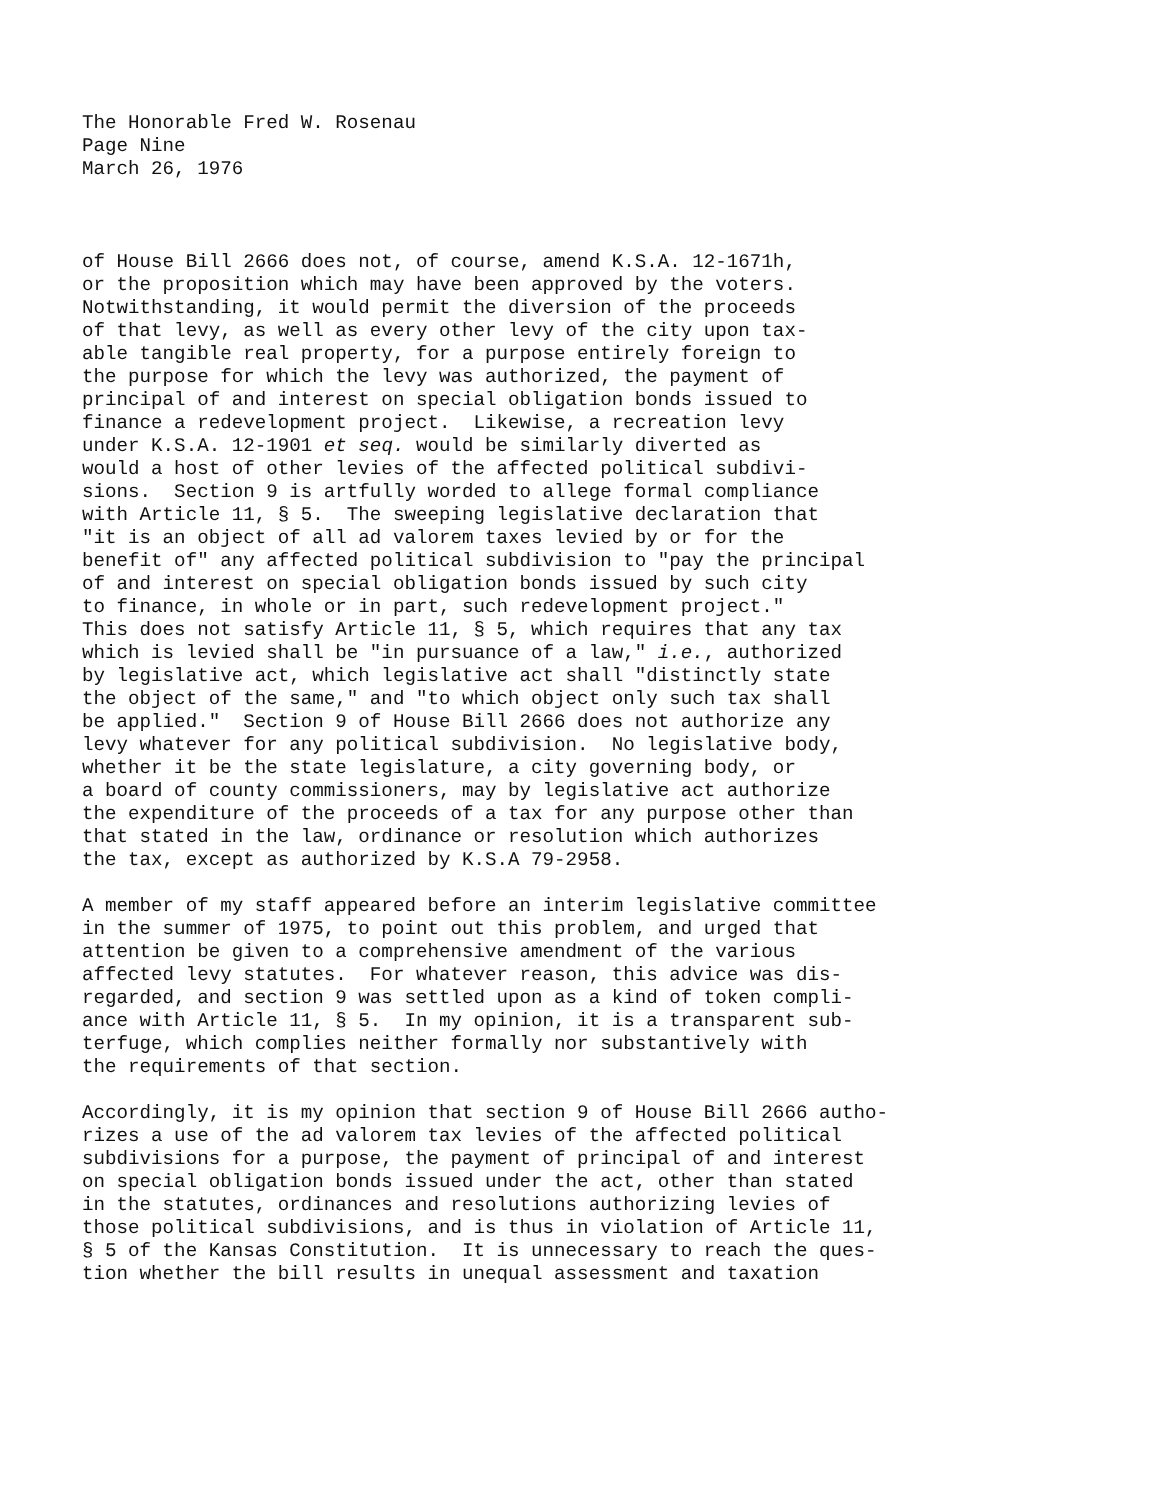The Honorable Fred W. Rosenau
Page Nine
March 26, 1976
of House Bill 2666 does not, of course, amend K.S.A. 12-1671h, or the proposition which may have been approved by the voters. Notwithstanding, it would permit the diversion of the proceeds of that levy, as well as every other levy of the city upon tax- able tangible real property, for a purpose entirely foreign to the purpose for which the levy was authorized, the payment of principal of and interest on special obligation bonds issued to finance a redevelopment project. Likewise, a recreation levy under K.S.A. 12-1901 et seq. would be similarly diverted as would a host of other levies of the affected political subdivi- sions. Section 9 is artfully worded to allege formal compliance with Article 11, § 5. The sweeping legislative declaration that "it is an object of all ad valorem taxes levied by or for the benefit of" any affected political subdivision to "pay the principal of and interest on special obligation bonds issued by such city to finance, in whole or in part, such redevelopment project." This does not satisfy Article 11, § 5, which requires that any tax which is levied shall be "in pursuance of a law," i.e., authorized by legislative act, which legislative act shall "distinctly state the object of the same," and "to which object only such tax shall be applied." Section 9 of House Bill 2666 does not authorize any levy whatever for any political subdivision. No legislative body, whether it be the state legislature, a city governing body, or a board of county commissioners, may by legislative act authorize the expenditure of the proceeds of a tax for any purpose other than that stated in the law, ordinance or resolution which authorizes the tax, except as authorized by K.S.A 79-2958.
A member of my staff appeared before an interim legislative committee in the summer of 1975, to point out this problem, and urged that attention be given to a comprehensive amendment of the various affected levy statutes. For whatever reason, this advice was dis- regarded, and section 9 was settled upon as a kind of token compli- ance with Article 11, § 5. In my opinion, it is a transparent sub- terfuge, which complies neither formally nor substantively with the requirements of that section.
Accordingly, it is my opinion that section 9 of House Bill 2666 autho- rizes a use of the ad valorem tax levies of the affected political subdivisions for a purpose, the payment of principal of and interest on special obligation bonds issued under the act, other than stated in the statutes, ordinances and resolutions authorizing levies of those political subdivisions, and is thus in violation of Article 11, § 5 of the Kansas Constitution. It is unnecessary to reach the ques- tion whether the bill results in unequal assessment and taxation